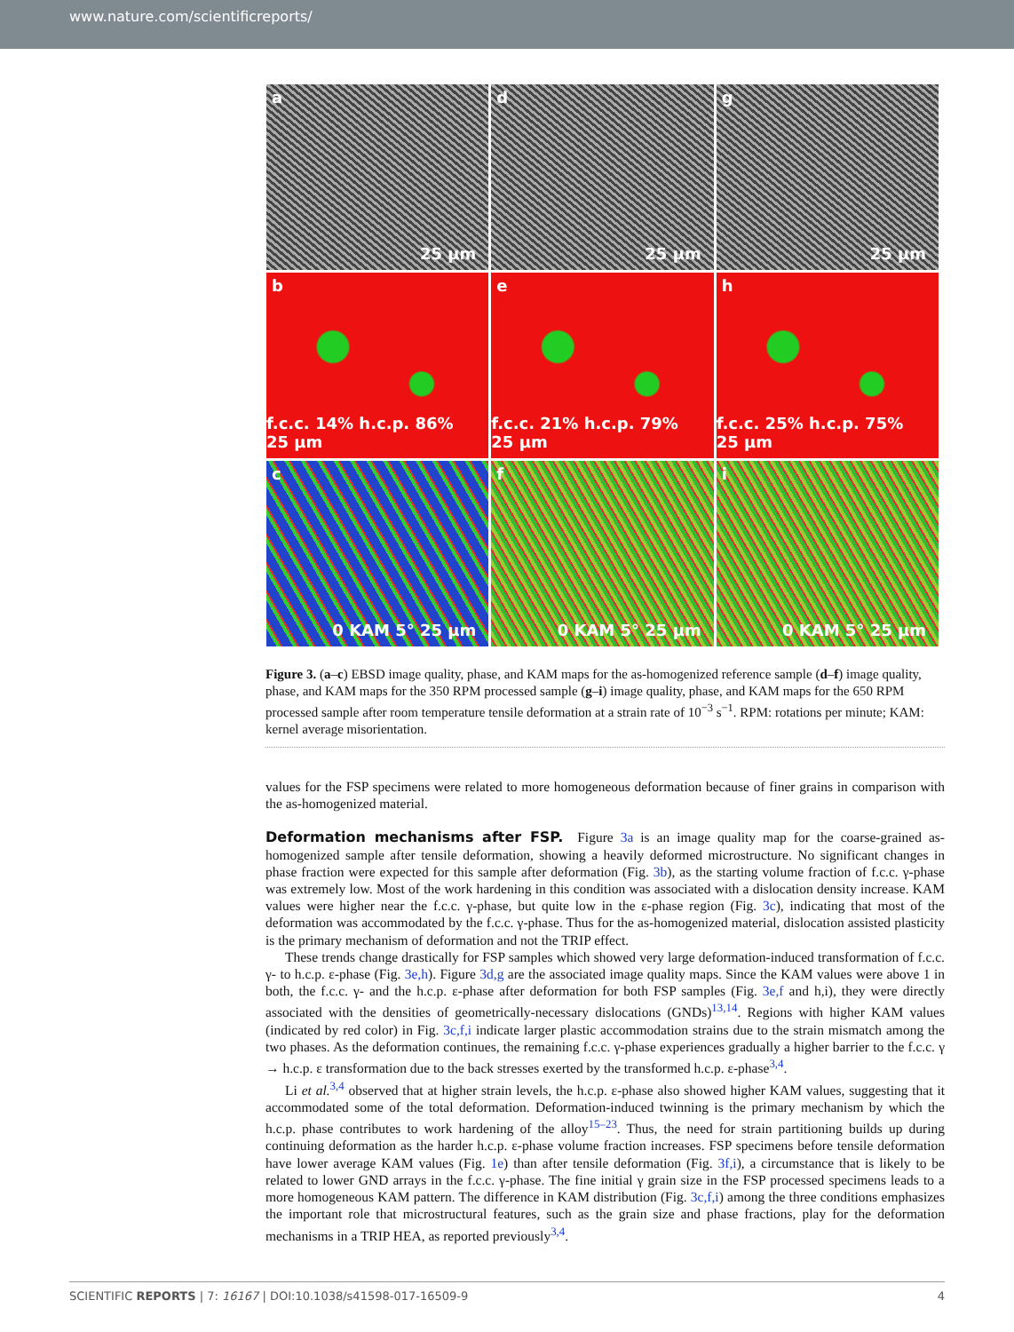www.nature.com/scientificreports/
a
25 µm
d
25 µm
g
25 µm
b
f.c.c. 14% h.c.p. 86% 25 µm
e
f.c.c. 21% h.c.p. 79% 25 µm
h
f.c.c. 25% h.c.p. 75% 25 µm
c
0 KAM 5° 25 µm
f
0 KAM 5° 25 µm
i
0 KAM 5° 25 µm
Figure 3. (a–c) EBSD image quality, phase, and KAM maps for the as-homogenized reference sample (d–f) image quality, phase, and KAM maps for the 350 RPM processed sample (g–i) image quality, phase, and KAM maps for the 650 RPM processed sample after room temperature tensile deformation at a strain rate of 10<sup>−3</sup> s<sup>−1</sup>. RPM: rotations per minute; KAM: kernel average misorientation.
values for the FSP specimens were related to more homogeneous deformation because of finer grains in comparison with the as-homogenized material.
Deformation mechanisms after FSP.
Figure 3a is an image quality map for the coarse-grained as-homogenized sample after tensile deformation, showing a heavily deformed microstructure. No significant changes in phase fraction were expected for this sample after deformation (Fig. 3b), as the starting volume fraction of f.c.c. γ-phase was extremely low. Most of the work hardening in this condition was associated with a dislocation density increase. KAM values were higher near the f.c.c. γ-phase, but quite low in the ε-phase region (Fig. 3c), indicating that most of the deformation was accommodated by the f.c.c. γ-phase. Thus for the as-homogenized material, dislocation assisted plasticity is the primary mechanism of deformation and not the TRIP effect.
These trends change drastically for FSP samples which showed very large deformation-induced transformation of f.c.c. γ- to h.c.p. ε-phase (Fig. 3e,h). Figure 3d,g are the associated image quality maps. Since the KAM values were above 1 in both, the f.c.c. γ- and the h.c.p. ε-phase after deformation for both FSP samples (Fig. 3e,f and h,i), they were directly associated with the densities of geometrically-necessary dislocations (GNDs)<sup>13,14</sup>. Regions with higher KAM values (indicated by red color) in Fig. 3c,f,i indicate larger plastic accommodation strains due to the strain mismatch among the two phases. As the deformation continues, the remaining f.c.c. γ-phase experiences gradually a higher barrier to the f.c.c. γ → h.c.p. ε transformation due to the back stresses exerted by the transformed h.c.p. ε-phase<sup>3,4</sup>.
Li et al.<sup>3,4</sup> observed that at higher strain levels, the h.c.p. ε-phase also showed higher KAM values, suggesting that it accommodated some of the total deformation. Deformation-induced twinning is the primary mechanism by which the h.c.p. phase contributes to work hardening of the alloy<sup>15–23</sup>. Thus, the need for strain partitioning builds up during continuing deformation as the harder h.c.p. ε-phase volume fraction increases. FSP specimens before tensile deformation have lower average KAM values (Fig. 1e) than after tensile deformation (Fig. 3f,i), a circumstance that is likely to be related to lower GND arrays in the f.c.c. γ-phase. The fine initial γ grain size in the FSP processed specimens leads to a more homogeneous KAM pattern. The difference in KAM distribution (Fig. 3c,f,i) among the three conditions emphasizes the important role that microstructural features, such as the grain size and phase fractions, play for the deformation mechanisms in a TRIP HEA, as reported previously<sup>3,4</sup>.
SCIENTIFIC REPORTS | 7: 16167 | DOI:10.1038/s41598-017-16509-9 4